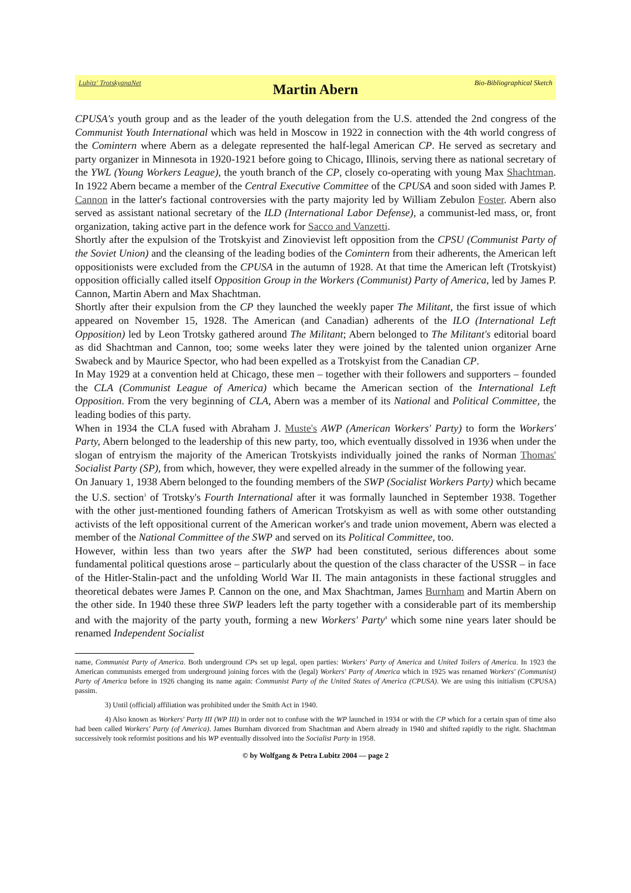Lubitz' TrotskyanaNet Martin Abern Bio-Bibliographical Sketch
CPUSA's youth group and as the leader of the youth delegation from the U.S. attended the 2nd congress of the Communist Youth International which was held in Moscow in 1922 in connection with the 4th world congress of the Comintern where Abern as a delegate represented the half-legal American CP. He served as secretary and party organizer in Minnesota in 1920-1921 before going to Chicago, Illinois, serving there as national secretary of the YWL (Young Workers League), the youth branch of the CP, closely co-operating with young Max Shachtman. In 1922 Abern became a member of the Central Executive Committee of the CPUSA and soon sided with James P. Cannon in the latter's factional controversies with the party majority led by William Zebulon Foster. Abern also served as assistant national secretary of the ILD (International Labor Defense), a communist-led mass, or, front organization, taking active part in the defence work for Sacco and Vanzetti.
Shortly after the expulsion of the Trotskyist and Zinovievist left opposition from the CPSU (Communist Party of the Soviet Union) and the cleansing of the leading bodies of the Comintern from their adherents, the American left oppositionists were excluded from the CPUSA in the autumn of 1928. At that time the American left (Trotskyist) opposition officially called itself Opposition Group in the Workers (Communist) Party of America, led by James P. Cannon, Martin Abern and Max Shachtman.
Shortly after their expulsion from the CP they launched the weekly paper The Militant, the first issue of which appeared on November 15, 1928. The American (and Canadian) adherents of the ILO (International Left Opposition) led by Leon Trotsky gathered around The Militant; Abern belonged to The Militant's editorial board as did Shachtman and Cannon, too; some weeks later they were joined by the talented union organizer Arne Swabeck and by Maurice Spector, who had been expelled as a Trotskyist from the Canadian CP.
In May 1929 at a convention held at Chicago, these men – together with their followers and supporters – founded the CLA (Communist League of America) which became the American section of the International Left Opposition. From the very beginning of CLA, Abern was a member of its National and Political Committee, the leading bodies of this party.
When in 1934 the CLA fused with Abraham J. Muste's AWP (American Workers' Party) to form the Workers' Party, Abern belonged to the leadership of this new party, too, which eventually dissolved in 1936 when under the slogan of entryism the majority of the American Trotskyists individually joined the ranks of Norman Thomas' Socialist Party (SP), from which, however, they were expelled already in the summer of the following year.
On January 1, 1938 Abern belonged to the founding members of the SWP (Socialist Workers Party) which became the U.S. section<sup>3</sup> of Trotsky's Fourth International after it was formally launched in September 1938. Together with the other just-mentioned founding fathers of American Trotskyism as well as with some other outstanding activists of the left oppositional current of the American worker's and trade union movement, Abern was elected a member of the National Committee of the SWP and served on its Political Committee, too.
However, within less than two years after the SWP had been constituted, serious differences about some fundamental political questions arose – particularly about the question of the class character of the USSR – in face of the Hitler-Stalin-pact and the unfolding World War II. The main antagonists in these factional struggles and theoretical debates were James P. Cannon on the one, and Max Shachtman, James Burnham and Martin Abern on the other side. In 1940 these three SWP leaders left the party together with a considerable part of its membership and with the majority of the party youth, forming a new Workers' Party<sup>4</sup> which some nine years later should be renamed Independent Socialist
name, Communist Party of America. Both underground CPs set up legal, open parties: Workers' Party of America and United Toilers of America. In 1923 the American communists emerged from underground joining forces with the (legal) Workers' Party of America which in 1925 was renamed Workers' (Communist) Party of America before in 1926 changing its name again: Communist Party of the United States of America (CPUSA). We are using this initialism (CPUSA) passim.
3) Until (official) affiliation was prohibited under the Smith Act in 1940.
4) Also known as Workers' Party III (WP III) in order not to confuse with the WP launched in 1934 or with the CP which for a certain span of time also had been called Workers' Party (of America). James Burnham divorced from Shachtman and Abern already in 1940 and shifted rapidly to the right. Shachtman successively took reformist positions and his WP eventually dissolved into the Socialist Party in 1958.
© by Wolfgang & Petra Lubitz 2004 — page 2